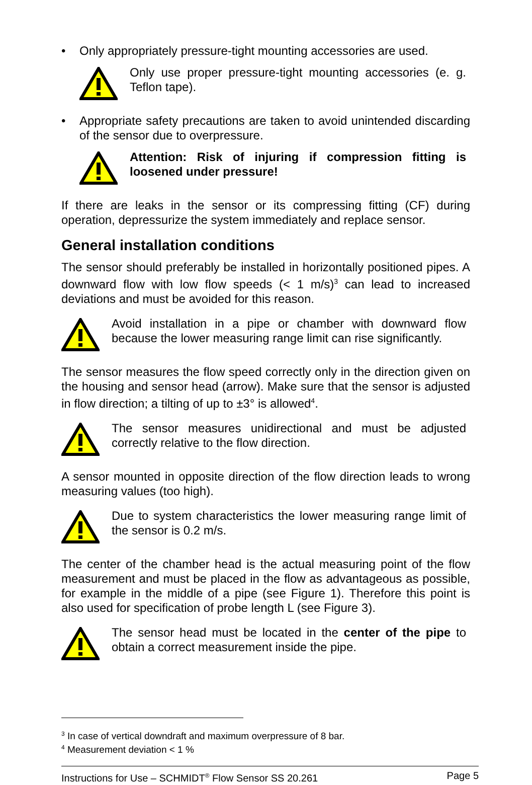• Only appropriately pressure-tight mounting accessories are used.
Only use proper pressure-tight mounting accessories (e. g. Teflon tape).
• Appropriate safety precautions are taken to avoid unintended discarding of the sensor due to overpressure.
Attention: Risk of injuring if compression fitting is loosened under pressure!
If there are leaks in the sensor or its compressing fitting (CF) during operation, depressurize the system immediately and replace sensor.
General installation conditions
The sensor should preferably be installed in horizontally positioned pipes. A downward flow with low flow speeds (< 1 m/s)<sup>3</sup> can lead to increased deviations and must be avoided for this reason.
Avoid installation in a pipe or chamber with downward flow because the lower measuring range limit can rise significantly.
The sensor measures the flow speed correctly only in the direction given on the housing and sensor head (arrow). Make sure that the sensor is adjusted in flow direction; a tilting of up to ±3° is allowed<sup>4</sup>.
The sensor measures unidirectional and must be adjusted correctly relative to the flow direction.
A sensor mounted in opposite direction of the flow direction leads to wrong measuring values (too high).
Due to system characteristics the lower measuring range limit of the sensor is 0.2 m/s.
The center of the chamber head is the actual measuring point of the flow measurement and must be placed in the flow as advantageous as possible, for example in the middle of a pipe (see Figure 1). Therefore this point is also used for specification of probe length L (see Figure 3).
The sensor head must be located in the center of the pipe to obtain a correct measurement inside the pipe.
<sup>3</sup> In case of vertical downdraft and maximum overpressure of 8 bar.
<sup>4</sup> Measurement deviation < 1 %
Instructions for Use – SCHMIDT<sup>®</sup> Flow Sensor SS 20.261 Page 5